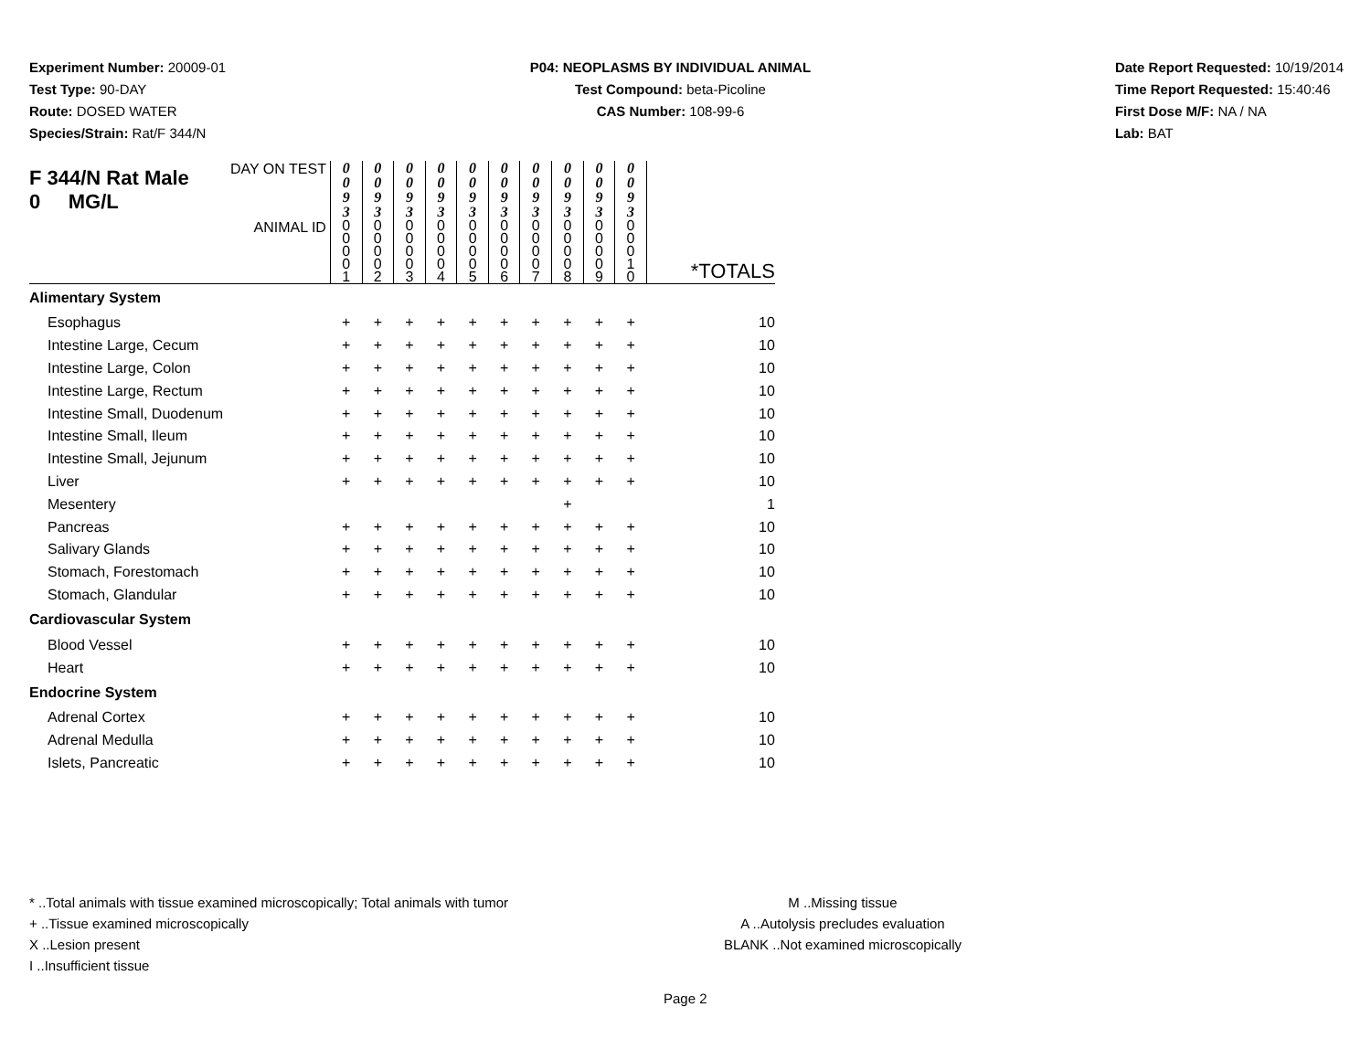Experiment Number: 20009-01
Test Type: 90-DAY
Route: DOSED WATER
Species/Strain: Rat/F 344/N
P04: NEOPLASMS BY INDIVIDUAL ANIMAL
Test Compound: beta-Picoline
CAS Number: 108-99-6
Date Report Requested: 10/19/2014
Time Report Requested: 15:40:46
First Dose M/F: NA / NA
Lab: BAT
| F 344/N Rat Male 0 MG/L | DAY ON TEST | 0 0 9 3 | 0 0 9 3 | 0 0 9 3 | 0 0 9 3 | 0 0 9 3 | 0 0 9 3 | 0 0 9 3 | 0 0 9 3 | 0 0 9 3 | 0 0 9 3 | |
| | ANIMAL ID | 0 0 0 0 1 | 0 0 0 0 2 | 0 0 0 0 3 | 0 0 0 0 4 | 0 0 0 0 5 | 0 0 0 0 6 | 0 0 0 0 7 | 0 0 0 0 8 | 0 0 0 0 9 | 0 0 0 1 0 | *TOTALS |
| Alimentary System | | | | | | | | | | | | |
| Esophagus | | + | + | + | + | + | + | + | + | + | + | 10 |
| Intestine Large, Cecum | | + | + | + | + | + | + | + | + | + | + | 10 |
| Intestine Large, Colon | | + | + | + | + | + | + | + | + | + | + | 10 |
| Intestine Large, Rectum | | + | + | + | + | + | + | + | + | + | + | 10 |
| Intestine Small, Duodenum | | + | + | + | + | + | + | + | + | + | + | 10 |
| Intestine Small, Ileum | | + | + | + | + | + | + | + | + | + | + | 10 |
| Intestine Small, Jejunum | | + | + | + | + | + | + | + | + | + | + | 10 |
| Liver | | + | + | + | + | + | + | + | + | + | + | 10 |
| Mesentery | | | | | | | | | + | | | 1 |
| Pancreas | | + | + | + | + | + | + | + | + | + | + | 10 |
| Salivary Glands | | + | + | + | + | + | + | + | + | + | + | 10 |
| Stomach, Forestomach | | + | + | + | + | + | + | + | + | + | + | 10 |
| Stomach, Glandular | | + | + | + | + | + | + | + | + | + | + | 10 |
| Cardiovascular System | | | | | | | | | | | | |
| Blood Vessel | | + | + | + | + | + | + | + | + | + | + | 10 |
| Heart | | + | + | + | + | + | + | + | + | + | + | 10 |
| Endocrine System | | | | | | | | | | | | |
| Adrenal Cortex | | + | + | + | + | + | + | + | + | + | + | 10 |
| Adrenal Medulla | | + | + | + | + | + | + | + | + | + | + | 10 |
| Islets, Pancreatic | | + | + | + | + | + | + | + | + | + | + | 10 |
* ..Total animals with tissue examined microscopically; Total animals with tumor
+ ..Tissue examined microscopically
X ..Lesion present
I ..Insufficient tissue
M ..Missing tissue
A ..Autolysis precludes evaluation
BLANK ..Not examined microscopically
Page 2